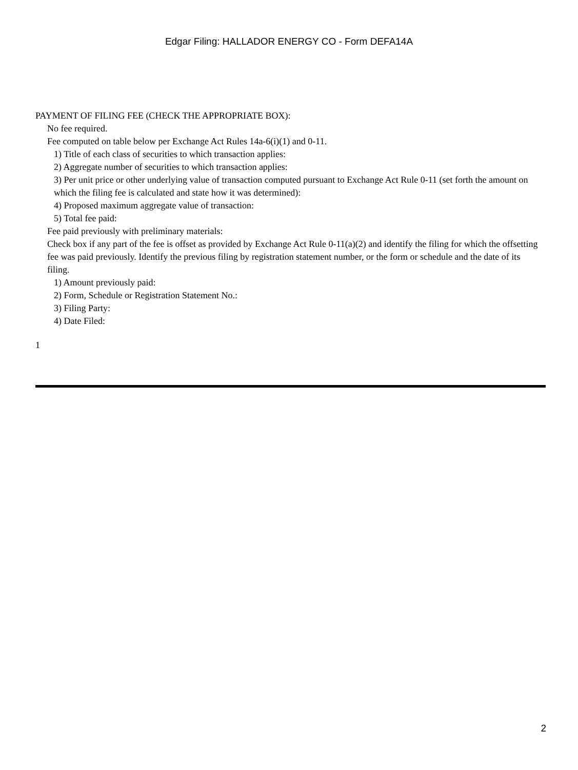Edgar Filing: HALLADOR ENERGY CO - Form DEFA14A
PAYMENT OF FILING FEE (CHECK THE APPROPRIATE BOX):
No fee required.
Fee computed on table below per Exchange Act Rules 14a-6(i)(1) and 0-11.
1) Title of each class of securities to which transaction applies:
2) Aggregate number of securities to which transaction applies:
3) Per unit price or other underlying value of transaction computed pursuant to Exchange Act Rule 0-11 (set forth the amount on which the filing fee is calculated and state how it was determined):
4) Proposed maximum aggregate value of transaction:
5) Total fee paid:
Fee paid previously with preliminary materials:
Check box if any part of the fee is offset as provided by Exchange Act Rule 0-11(a)(2) and identify the filing for which the offsetting fee was paid previously. Identify the previous filing by registration statement number, or the form or schedule and the date of its filing.
1) Amount previously paid:
2) Form, Schedule or Registration Statement No.:
3) Filing Party:
4) Date Filed:
1
2